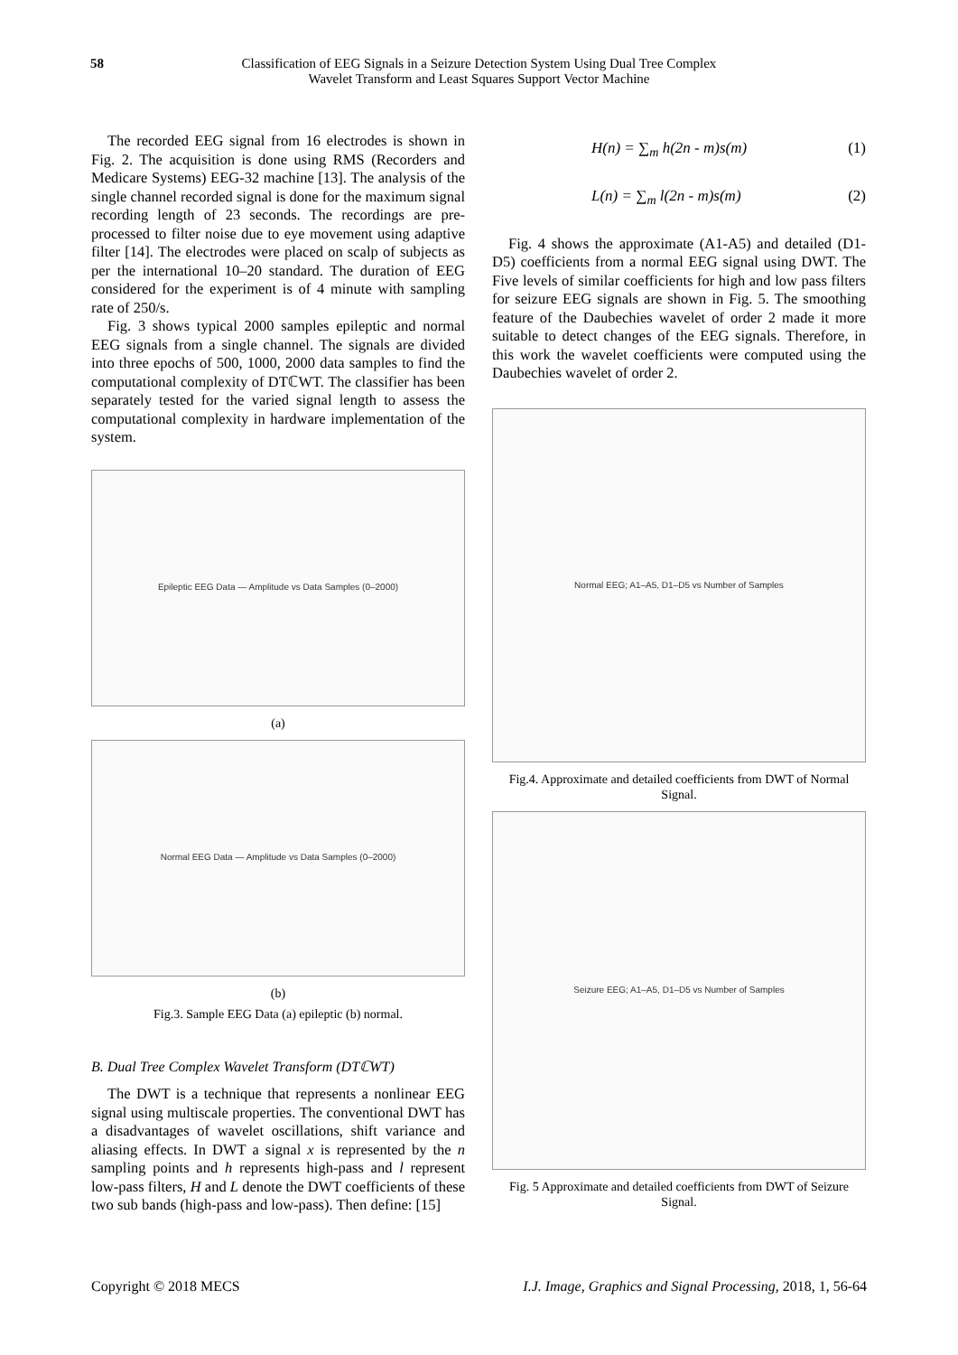58 Classification of EEG Signals in a Seizure Detection System Using Dual Tree Complex
Wavelet Transform and Least Squares Support Vector Machine
The recorded EEG signal from 16 electrodes is shown in Fig. 2. The acquisition is done using RMS (Recorders and Medicare Systems) EEG-32 machine [13]. The analysis of the single channel recorded signal is done for the maximum signal recording length of 23 seconds. The recordings are pre-processed to filter noise due to eye movement using adaptive filter [14]. The electrodes were placed on scalp of subjects as per the international 10–20 standard. The duration of EEG considered for the experiment is of 4 minute with sampling rate of 250/s.
Fig. 3 shows typical 2000 samples epileptic and normal EEG signals from a single channel. The signals are divided into three epochs of 500, 1000, 2000 data samples to find the computational complexity of DTℂWT. The classifier has been separately tested for the varied signal length to assess the computational complexity in hardware implementation of the system.
Epileptic EEG Data — Amplitude vs Data Samples (0–2000)
(a)
Normal EEG Data — Amplitude vs Data Samples (0–2000)
(b)
Fig.3. Sample EEG Data (a) epileptic (b) normal.
B. Dual Tree Complex Wavelet Transform (DTℂWT)
The DWT is a technique that represents a nonlinear EEG signal using multiscale properties. The conventional DWT has a disadvantages of wavelet oscillations, shift variance and aliasing effects. In DWT a signal x is represented by the n sampling points and h represents high-pass and l represent low-pass filters, H and L denote the DWT coefficients of these two sub bands (high-pass and low-pass). Then define: [15]
H(n) = ∑<sub>m</sub> h(2n - m)s(m) (1)
L(n) = ∑<sub>m</sub> l(2n - m)s(m) (2)
Fig. 4 shows the approximate (A1-A5) and detailed (D1-D5) coefficients from a normal EEG signal using DWT. The Five levels of similar coefficients for high and low pass filters for seizure EEG signals are shown in Fig. 5. The smoothing feature of the Daubechies wavelet of order 2 made it more suitable to detect changes of the EEG signals. Therefore, in this work the wavelet coefficients were computed using the Daubechies wavelet of order 2.
Normal EEG; A1–A5, D1–D5 vs Number of Samples
Fig.4. Approximate and detailed coefficients from DWT of Normal Signal.
Seizure EEG; A1–A5, D1–D5 vs Number of Samples
Fig. 5 Approximate and detailed coefficients from DWT of Seizure Signal.
Copyright © 2018 MECS I.J. Image, Graphics and Signal Processing, 2018, 1, 56-64